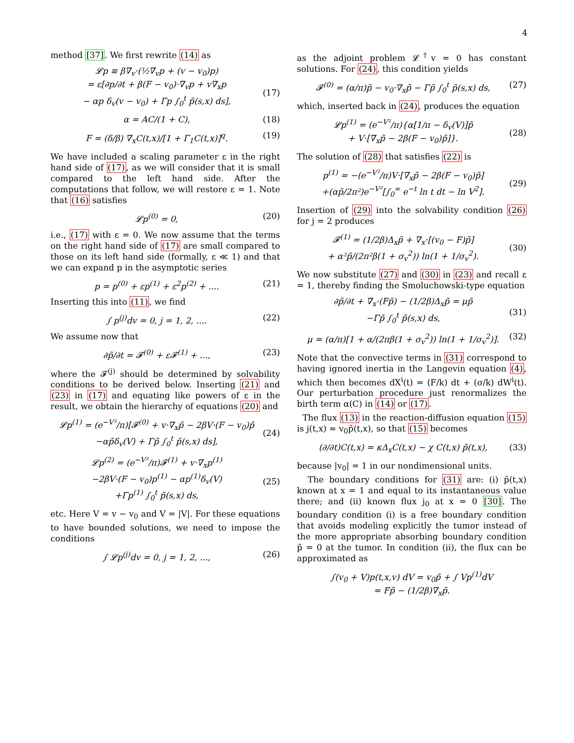4
method [37]. We first rewrite (14) as
𝓛p ≡ β∇<sub>v</sub>·(½∇<sub>v</sub>p + (v − v<sub>0</sub>)p)
= ε[∂p/∂t + β(F − v<sub>0</sub>)·∇<sub>v</sub>p + v∇<sub>x</sub>p
− αp δ<sub>v</sub>(v − v<sub>0</sub>) + Γp ∫<sub>0</sub><sup>t</sup> p̃(s,x) ds],
(17)
α = AC/(1 + C), (18)
F = (δ/β) ∇<sub>x</sub>C(t,x)/[1 + Γ<sub>1</sub>C(t,x)]<sup>q</sup>. (19)
We have included a scaling parameter ε in the right hand side of (17), as we will consider that it is small compared to the left hand side. After the computations that follow, we will restore ε = 1. Note that (16) satisfies
𝓛p<sup>(0)</sup> = 0, (20)
i.e., (17) with ε = 0. We now assume that the terms on the right hand side of (17) are small compared to those on its left hand side (formally, ε ≪ 1) and that we can expand p in the asymptotic series
p = p<sup>(0)</sup> + εp<sup>(1)</sup> + ε<sup>2</sup>p<sup>(2)</sup> + .... (21)
Inserting this into (11), we find
∫ p<sup>(j)</sup>dv = 0, j = 1, 2, .... (22)
We assume now that
∂p̃/∂t = 𝓕<sup>(0)</sup> + ε𝓕<sup>(1)</sup> + ..., (23)
where the 𝓕<sup>(j)</sup> should be determined by solvability conditions to be derived below. Inserting (21) and (23) in (17) and equating like powers of ε in the result, we obtain the hierarchy of equations (20) and
𝓛p<sup>(1)</sup> = (e<sup>−V²</sup>/π)[𝓕<sup>(0)</sup> + v·∇<sub>x</sub>p̃ − 2βV·(F − v<sub>0</sub>)p̃
−αp̃δ<sub>v</sub>(V) + Γp̃ ∫<sub>0</sub><sup>t</sup> p̃(s,x) ds],
(24)
𝓛p<sup>(2)</sup> = (e<sup>−V²</sup>/π)𝓕<sup>(1)</sup> + v·∇<sub>x</sub>p<sup>(1)</sup>
−2βV·(F − v<sub>0</sub>)p<sup>(1)</sup> − αp<sup>(1)</sup>δ<sub>v</sub>(V)
+Γp<sup>(1)</sup> ∫<sub>0</sub><sup>t</sup> p̃(s,x) ds,
(25)
etc. Here V = v − v<sub>0</sub> and V = |V|. For these equations to have bounded solutions, we need to impose the conditions
∫ 𝓛p<sup>(j)</sup>dv = 0, j = 1, 2, ..., (26)
as the adjoint problem 𝓛<sup>†</sup>v = 0 has constant solutions. For (24), this condition yields
𝓕<sup>(0)</sup> = (α/π)p̃ − v<sub>0</sub>·∇<sub>x</sub>p̃ − Γp̃ ∫<sub>0</sub><sup>t</sup> p̃(s,x) ds, (27)
which, inserted back in (24), produces the equation
𝓛p<sup>(1)</sup> = (e<sup>−V²</sup>/π){α[1/π − δ<sub>v</sub>(V)]p̃
+ V·[∇<sub>x</sub>p̃ − 2β(F − v<sub>0</sub>)p̃]}.
(28)
The solution of (28) that satisfies (22) is
p<sup>(1)</sup> = −(e<sup>−V²</sup>/π)V·[∇<sub>x</sub>p̃ − 2β(F − v<sub>0</sub>)p̃]
+(αp̃/2π²)e<sup>−V²</sup>[∫<sub>0</sub><sup>∞</sup> e<sup>−t</sup> ln t dt − ln V<sup>2</sup>].
(29)
Insertion of (29) into the solvability condition (26) for j = 2 produces
𝓕<sup>(1)</sup> = (1/2β)Δ<sub>x</sub>p̃ + ∇<sub>x</sub>·[(v<sub>0</sub> − F)p̃]
+ α²p̃/(2π²β(1 + σ<sub>v</sub><sup>2</sup>)) ln(1 + 1/σ<sub>v</sub><sup>2</sup>).
(30)
We now substitute (27) and (30) in (23) and recall ε = 1, thereby finding the Smoluchowski-type equation
∂p̃/∂t + ∇<sub>x</sub>·(Fp̃) − (1/2β)Δ<sub>x</sub>p̃ = μp̃
−Γp̃ ∫<sub>0</sub><sup>t</sup> p̃(s,x) ds,
(31)
μ = (α/π)[1 + α/(2πβ(1 + σ<sub>v</sub><sup>2</sup>)) ln(1 + 1/σ<sub>v</sub><sup>2</sup>)]. (32)
Note that the convective terms in (31) correspond to having ignored inertia in the Langevin equation (4), which then becomes dX<sup>i</sup>(t) = (F/k) dt + (σ/k) dW<sup>i</sup>(t). Our perturbation procedure just renormalizes the birth term α(C) in (14) or (17).
The flux (13) in the reaction-diffusion equation (15) is j(t,x) ≈ v<sub>0</sub>p̃(t,x), so that (15) becomes
(∂/∂t)C(t,x) = κΔ<sub>x</sub>C(t,x) − χ C(t,x) p̃(t,x), (33)
because |v<sub>0</sub>| = 1 in our nondimensional units.
The boundary conditions for (31) are: (i) p̃(t,x) known at x = 1 and equal to its instantaneous value there; and (ii) known flux j<sub>0</sub> at x = 0 [30]. The boundary condition (i) is a free boundary condition that avoids modeling explicitly the tumor instead of the more appropriate absorbing boundary condition p̃ = 0 at the tumor. In condition (ii), the flux can be approximated as
∫(v<sub>0</sub> + V)p(t,x,v) dV = v<sub>0</sub>p̃ + ∫ Vp<sup>(1)</sup>dV
= Fp̃ − (1/2β)∇<sub>x</sub>p̃.